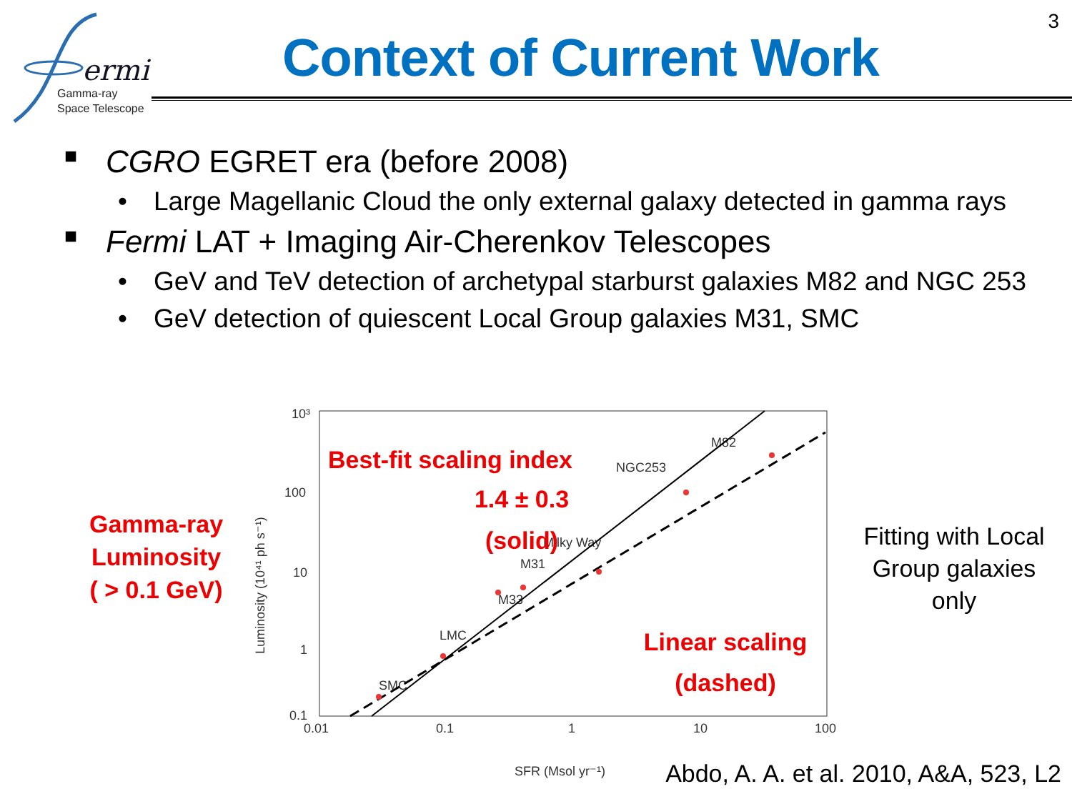3
ermi
Gamma-ray
Space Telescope
Context of Current Work
■ CGRO EGRET era (before 2008)
• Large Magellanic Cloud the only external galaxy detected in gamma rays
■ Fermi LAT + Imaging Air-Cherenkov Telescopes
• GeV and TeV detection of archetypal starburst galaxies M82 and NGC 253
• GeV detection of quiescent Local Group galaxies M31, SMC
Gamma-ray
Luminosity
( > 0.1 GeV)
10³
100
10
1
0.1
0.01
0.1
1
10
100
SFR (Msol yr⁻¹)
Luminosity (10⁴¹ ph s⁻¹)
M82
NGC253
Milky Way
M31
M33
LMC
SMC
Best-fit scaling index
1.4 ± 0.3
(solid)
Linear scaling
(dashed)
Fitting with Local Group galaxies only
Abdo, A. A. et al. 2010, A&A, 523, L2